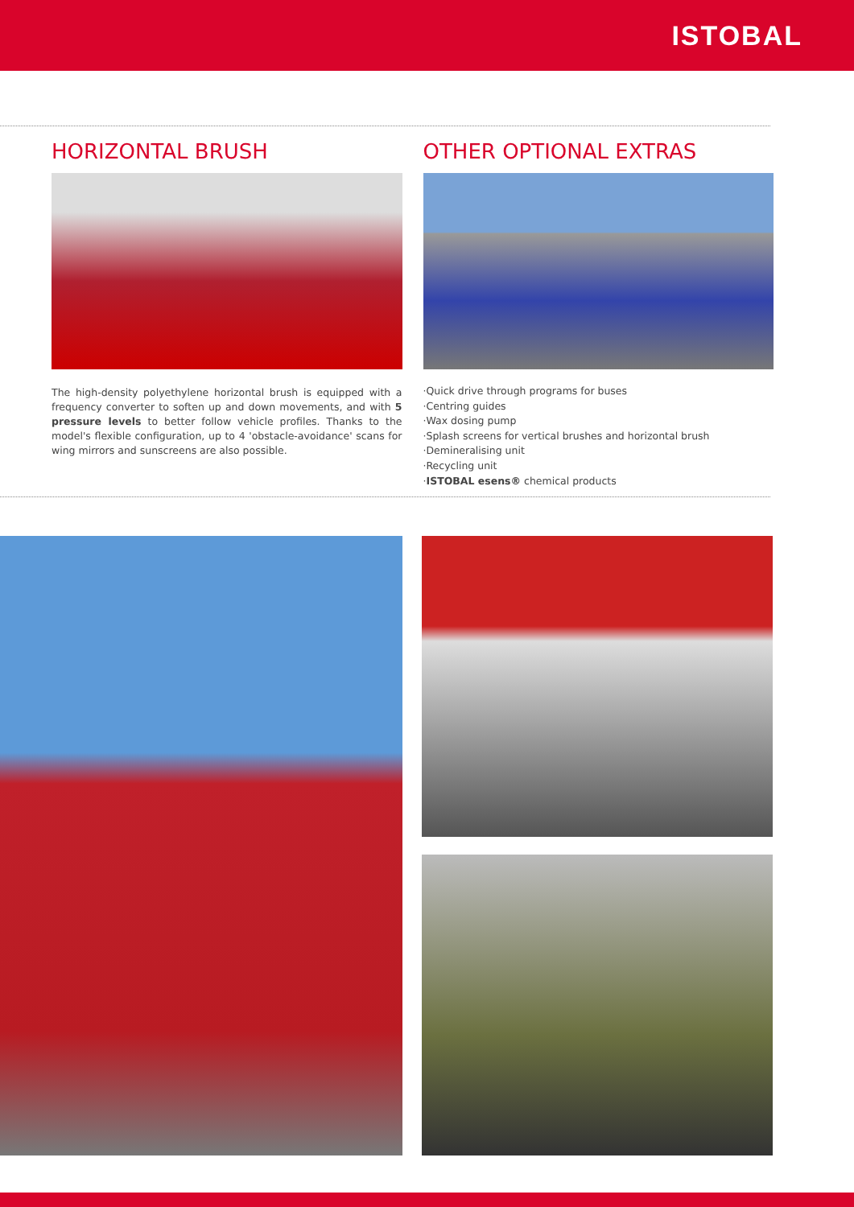ISTOBAL
HORIZONTAL BRUSH
The high-density polyethylene horizontal brush is equipped with a frequency converter to soften up and down movements, and with 5 pressure levels to better follow vehicle profiles. Thanks to the model's flexible configuration, up to 4 'obstacle-avoidance' scans for wing mirrors and sunscreens are also possible.
OTHER OPTIONAL EXTRAS
·Quick drive through programs for buses
·Centring guides
·Wax dosing pump
·Splash screens for vertical brushes and horizontal brush
·Demineralising unit
·Recycling unit
·ISTOBAL esens® chemical products